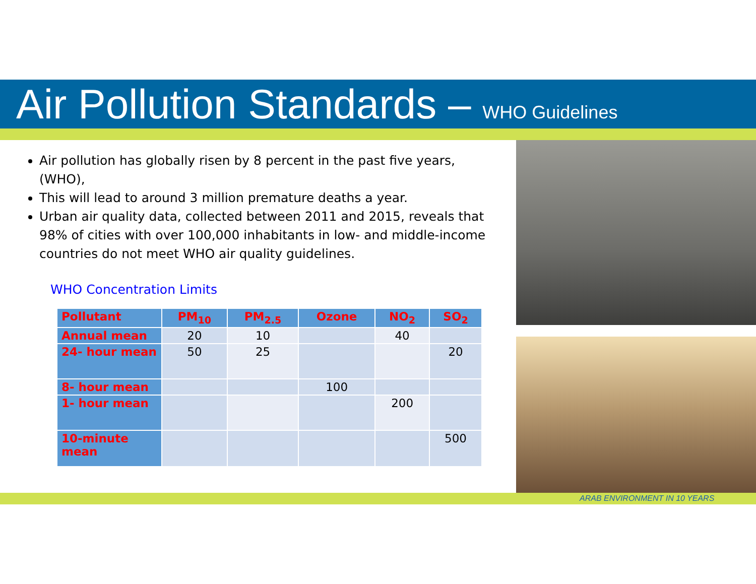Air Pollution Standards – WHO Guidelines
Air pollution has globally risen by 8 percent in the past five years, (WHO),
This will lead to around 3 million premature deaths a year.
Urban air quality data, collected between 2011 and 2015, reveals that 98% of cities with over 100,000 inhabitants in low- and middle-income countries do not meet WHO air quality guidelines.
WHO Concentration Limits
| Pollutant | PM<sub>10</sub> | PM<sub>2.5</sub> | Ozone | NO<sub>2</sub> | SO<sub>2</sub> |
| --- | --- | --- | --- | --- | --- |
| Annual mean | 20 | 10 | | 40 | |
| 24- hour mean | 50 | 25 | | | 20 |
| 8- hour mean | | | 100 | | |
| 1- hour mean | | | | 200 | |
| 10-minute mean | | | | | 500 |
ARAB ENVIRONMENT IN 10 YEARS